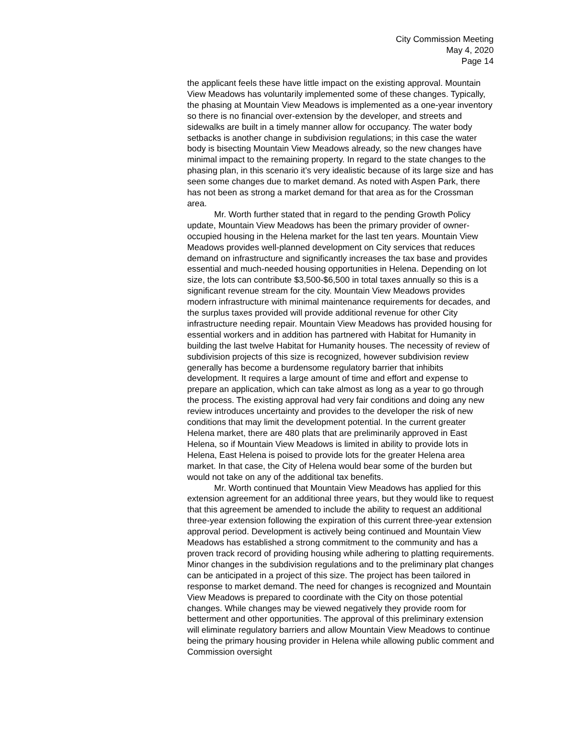City Commission Meeting
May 4, 2020
Page 14
the applicant feels these have little impact on the existing approval. Mountain View Meadows has voluntarily implemented some of these changes. Typically, the phasing at Mountain View Meadows is implemented as a one-year inventory so there is no financial over-extension by the developer, and streets and sidewalks are built in a timely manner allow for occupancy. The water body setbacks is another change in subdivision regulations; in this case the water body is bisecting Mountain View Meadows already, so the new changes have minimal impact to the remaining property. In regard to the state changes to the phasing plan, in this scenario it’s very idealistic because of its large size and has seen some changes due to market demand. As noted with Aspen Park, there has not been as strong a market demand for that area as for the Crossman area.
Mr. Worth further stated that in regard to the pending Growth Policy update, Mountain View Meadows has been the primary provider of owner-occupied housing in the Helena market for the last ten years. Mountain View Meadows provides well-planned development on City services that reduces demand on infrastructure and significantly increases the tax base and provides essential and much-needed housing opportunities in Helena. Depending on lot size, the lots can contribute $3,500-$6,500 in total taxes annually so this is a significant revenue stream for the city. Mountain View Meadows provides modern infrastructure with minimal maintenance requirements for decades, and the surplus taxes provided will provide additional revenue for other City infrastructure needing repair. Mountain View Meadows has provided housing for essential workers and in addition has partnered with Habitat for Humanity in building the last twelve Habitat for Humanity houses. The necessity of review of subdivision projects of this size is recognized, however subdivision review generally has become a burdensome regulatory barrier that inhibits development. It requires a large amount of time and effort and expense to prepare an application, which can take almost as long as a year to go through the process. The existing approval had very fair conditions and doing any new review introduces uncertainty and provides to the developer the risk of new conditions that may limit the development potential. In the current greater Helena market, there are 480 plats that are preliminarily approved in East Helena, so if Mountain View Meadows is limited in ability to provide lots in Helena, East Helena is poised to provide lots for the greater Helena area market. In that case, the City of Helena would bear some of the burden but would not take on any of the additional tax benefits.
Mr. Worth continued that Mountain View Meadows has applied for this extension agreement for an additional three years, but they would like to request that this agreement be amended to include the ability to request an additional three-year extension following the expiration of this current three-year extension approval period. Development is actively being continued and Mountain View Meadows has established a strong commitment to the community and has a proven track record of providing housing while adhering to platting requirements. Minor changes in the subdivision regulations and to the preliminary plat changes can be anticipated in a project of this size. The project has been tailored in response to market demand. The need for changes is recognized and Mountain View Meadows is prepared to coordinate with the City on those potential changes. While changes may be viewed negatively they provide room for betterment and other opportunities. The approval of this preliminary extension will eliminate regulatory barriers and allow Mountain View Meadows to continue being the primary housing provider in Helena while allowing public comment and Commission oversight